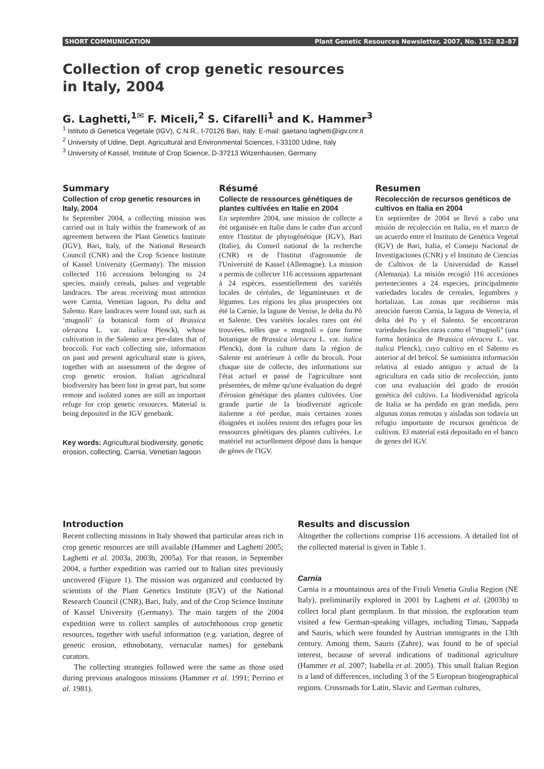SHORT COMMUNICATION Plant Genetic Resources Newsletter, 2007, No. 152: 82–87
Collection of crop genetic resources
in Italy, 2004
G. Laghetti,<sup>1✉</sup> F. Miceli,<sup>2</sup> S. Cifarelli<sup>1</sup> and K. Hammer<sup>3</sup>
<sup>1</sup> Istituto di Genetica Vegetale (IGV), C.N.R., I-70126 Bari, Italy. E-mail: gaetano.laghetti@igv.cnr.it
<sup>2</sup> University of Udine, Dept. Agricultural and Environmental Sciences, I-33100 Udine, Italy
<sup>3</sup> University of Kassel, Institute of Crop Science, D-37213 Witzenhausen, Germany
Summary
Collection of crop genetic resources in Italy, 2004
In September 2004, a collecting mission was carried out in Italy within the framework of an agreement between the Plant Genetics Institute (IGV), Bari, Italy, of the National Research Council (CNR) and the Crop Science Institute of Kassel University (Germany). The mission collected 116 accessions belonging to 24 species, mainly cereals, pulses and vegetable landraces. The areas receiving most attention were Carnia, Venetian lagoon, Po delta and Salento. Rare landraces were found out, such as ‘mugnoli’ (a botanical form of Brassica oleracea L. var. italica Plenck), whose cultivation in the Salento area pre-dates that of broccoli. For each collecting site, information on past and present agricultural state is given, together with an assessment of the degree of crop genetic erosion. Italian agricultural biodiversity has been lost in great part, but some remote and isolated zones are still an important refuge for crop genetic resources. Material is being deposited in the IGV genebank.
Key words: Agricultural biodiversity, genetic erosion, collecting, Carnia, Venetian lagoon
Résumé
Collecte de ressources génétiques de plantes cultivées en Italie en 2004
En septembre 2004, une mission de collecte a été organisée en Italie dans le cadre d'un accord entre l'Institut de phytogénétique (IGV), Bari (Italie), du Conseil national de la recherche (CNR) et de l'Institut d'agronomie de l'Université de Kassel (Allemagne). La mission a permis de collecter 116 accessions appartenant à 24 espèces, essentiellement des variétés locales de céréales, de légumineuses et de légumes. Les régions les plus prospectées ont été la Carnie, la lagune de Venise, le delta du Pô et Salente. Des variétés locales rares ont été trouvées, telles que « mugnoli » (une forme botanique de Brassica oleracea L. var. italica Plenck), dont la culture dans la région de Salente est antérieure à celle du brocoli. Pour chaque site de collecte, des informations sur l'état actuel et passé de l'agriculture sont présentées, de même qu'une évaluation du degré d'érosion génétique des plantes cultivées. Une grande partie de la biodiversité agricole italienne a été perdue, mais certaines zones éloignées et isolées restent des refuges pour les ressources génétiques des plantes cultivées. Le matériel est actuellement déposé dans la banque de gènes de l'IGV.
Resumen
Recolección de recursos genéticos de cultivos en Italia en 2004
En septiembre de 2004 se llevó a cabo una misión de recolección en Italia, en el marco de un acuerdo entre el Instituto de Genética Vegetal (IGV) de Bari, Italia, el Consejo Nacional de Investigaciones (CNR) y el Instituto de Ciencias de Cultivos de la Universidad de Kassel (Alemania). La misión recogió 116 accesiones pertenecientes a 24 especies, principalmente variedades locales de cereales, legumbres y hortalizas. Las zonas que recibieron más atención fueron Carnia, la laguna de Venecia, el delta del Po y el Salento. Se encontraron variedades locales raras como el "mugnoli" (una forma botánica de Brassica oleracea L. var. italica Plenck), cuyo cultivo en el Salento es anterior al del brécol. Se suministra información relativa al estado antiguo y actual de la agricultura en cada sitio de recolección, junto con una evaluación del grado de erosión genética del cultivo. La biodiversidad agrícola de Italia se ha perdido en gran medida, pero algunas zonas remotas y aisladas son todavía un refugio importante de recursos genéticos de cultivos. El material está depositado en el banco de genes del IGV.
Introduction
Recent collecting missions in Italy showed that particular areas rich in crop genetic resources are still available (Hammer and Laghetti 2005; Laghetti et al. 2003a, 2003b, 2005a). For that reason, in September 2004, a further expedition was carried out to Italian sites previously uncovered (Figure 1). The mission was organized and conducted by scientists of the Plant Genetics Institute (IGV) of the National Research Council (CNR), Bari, Italy, and of the Crop Science Institute of Kassel University (Germany). The main targets of the 2004 expedition were to collect samples of autochthonous crop genetic resources, together with useful information (e.g. variation, degree of genetic erosion, ethnobotany, vernacular names) for genebank curators.
The collecting strategies followed were the same as those used during previous analogous missions (Hammer et al. 1991; Perrino et al. 1981).
Results and discussion
Altogether the collections comprise 116 accessions. A detailed list of the collected material is given in Table 1.
Carnia
Carnia is a mountainous area of the Friuli Venetia Giulia Region (NE Italy), preliminarily explored in 2001 by Laghetti et al. (2003b) to collect local plant germplasm. In that mission, the exploration team visited a few German-speaking villages, including Timau, Sappada and Sauris, which were founded by Austrian immigrants in the 13th century. Among them, Sauris (Zahre), was found to be of special interest, because of several indications of traditional agriculture (Hammer et al. 2007; Isabella et al. 2005). This small Italian Region is a land of differences, including 3 of the 5 European biogeographical regions. Crossroads for Latin, Slavic and German cultures,